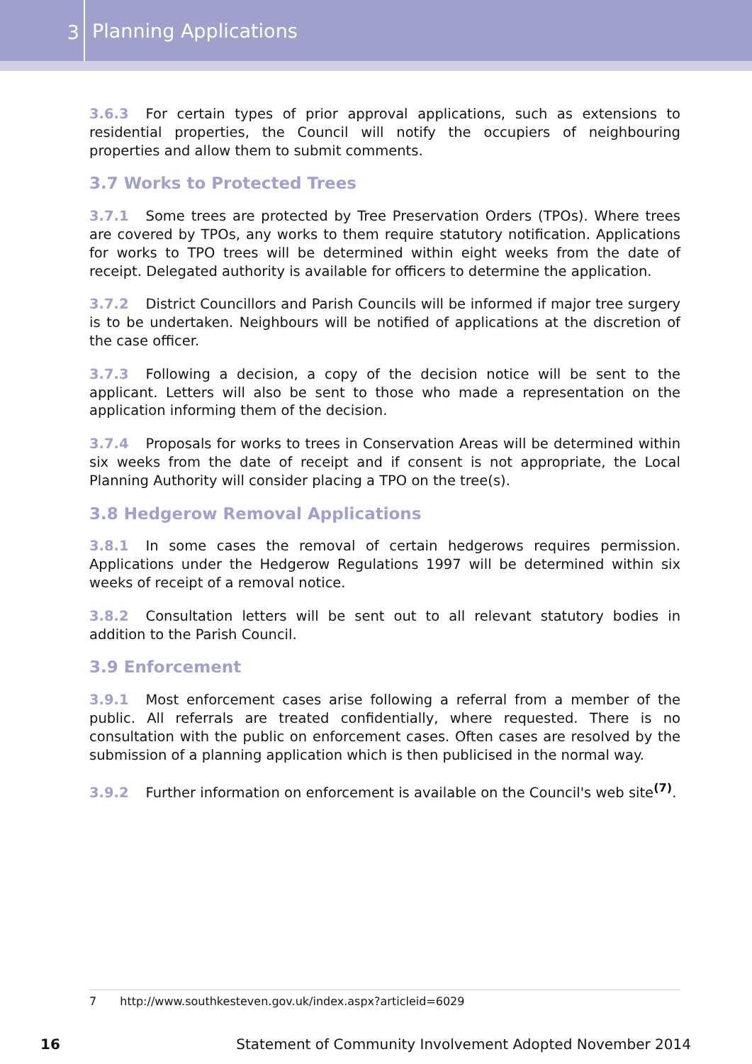3
Planning Applications
3.6.3 For certain types of prior approval applications, such as extensions to residential properties, the Council will notify the occupiers of neighbouring properties and allow them to submit comments.
3.7 Works to Protected Trees
3.7.1 Some trees are protected by Tree Preservation Orders (TPOs). Where trees are covered by TPOs, any works to them require statutory notification. Applications for works to TPO trees will be determined within eight weeks from the date of receipt. Delegated authority is available for officers to determine the application.
3.7.2 District Councillors and Parish Councils will be informed if major tree surgery is to be undertaken. Neighbours will be notified of applications at the discretion of the case officer.
3.7.3 Following a decision, a copy of the decision notice will be sent to the applicant. Letters will also be sent to those who made a representation on the application informing them of the decision.
3.7.4 Proposals for works to trees in Conservation Areas will be determined within six weeks from the date of receipt and if consent is not appropriate, the Local Planning Authority will consider placing a TPO on the tree(s).
3.8 Hedgerow Removal Applications
3.8.1 In some cases the removal of certain hedgerows requires permission. Applications under the Hedgerow Regulations 1997 will be determined within six weeks of receipt of a removal notice.
3.8.2 Consultation letters will be sent out to all relevant statutory bodies in addition to the Parish Council.
3.9 Enforcement
3.9.1 Most enforcement cases arise following a referral from a member of the public. All referrals are treated confidentially, where requested. There is no consultation with the public on enforcement cases. Often cases are resolved by the submission of a planning application which is then publicised in the normal way.
3.9.2 Further information on enforcement is available on the Council's web site<sup>(7)</sup>.
7 http://www.southkesteven.gov.uk/index.aspx?articleid=6029
16 Statement of Community Involvement Adopted November 2014